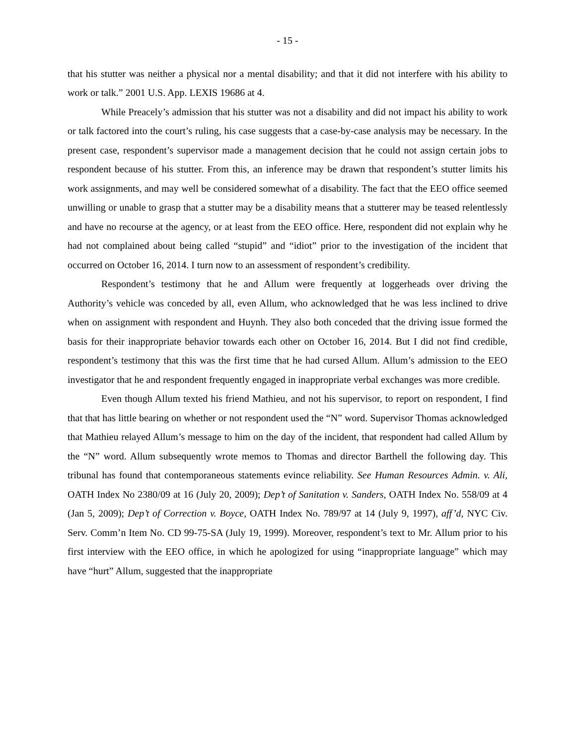- 15 -
that his stutter was neither a physical nor a mental disability; and that it did not interfere with his ability to work or talk.” 2001 U.S. App. LEXIS 19686 at 4.
While Preacely’s admission that his stutter was not a disability and did not impact his ability to work or talk factored into the court’s ruling, his case suggests that a case-by-case analysis may be necessary. In the present case, respondent’s supervisor made a management decision that he could not assign certain jobs to respondent because of his stutter. From this, an inference may be drawn that respondent’s stutter limits his work assignments, and may well be considered somewhat of a disability. The fact that the EEO office seemed unwilling or unable to grasp that a stutter may be a disability means that a stutterer may be teased relentlessly and have no recourse at the agency, or at least from the EEO office. Here, respondent did not explain why he had not complained about being called “stupid” and “idiot” prior to the investigation of the incident that occurred on October 16, 2014. I turn now to an assessment of respondent’s credibility.
Respondent’s testimony that he and Allum were frequently at loggerheads over driving the Authority’s vehicle was conceded by all, even Allum, who acknowledged that he was less inclined to drive when on assignment with respondent and Huynh. They also both conceded that the driving issue formed the basis for their inappropriate behavior towards each other on October 16, 2014. But I did not find credible, respondent’s testimony that this was the first time that he had cursed Allum. Allum’s admission to the EEO investigator that he and respondent frequently engaged in inappropriate verbal exchanges was more credible.
Even though Allum texted his friend Mathieu, and not his supervisor, to report on respondent, I find that that has little bearing on whether or not respondent used the “N” word. Supervisor Thomas acknowledged that Mathieu relayed Allum’s message to him on the day of the incident, that respondent had called Allum by the “N” word. Allum subsequently wrote memos to Thomas and director Barthell the following day. This tribunal has found that contemporaneous statements evince reliability. See Human Resources Admin. v. Ali, OATH Index No 2380/09 at 16 (July 20, 2009); Dep’t of Sanitation v. Sanders, OATH Index No. 558/09 at 4 (Jan 5, 2009); Dep’t of Correction v. Boyce, OATH Index No. 789/97 at 14 (July 9, 1997), aff’d, NYC Civ. Serv. Comm’n Item No. CD 99-75-SA (July 19, 1999). Moreover, respondent’s text to Mr. Allum prior to his first interview with the EEO office, in which he apologized for using “inappropriate language” which may have “hurt” Allum, suggested that the inappropriate